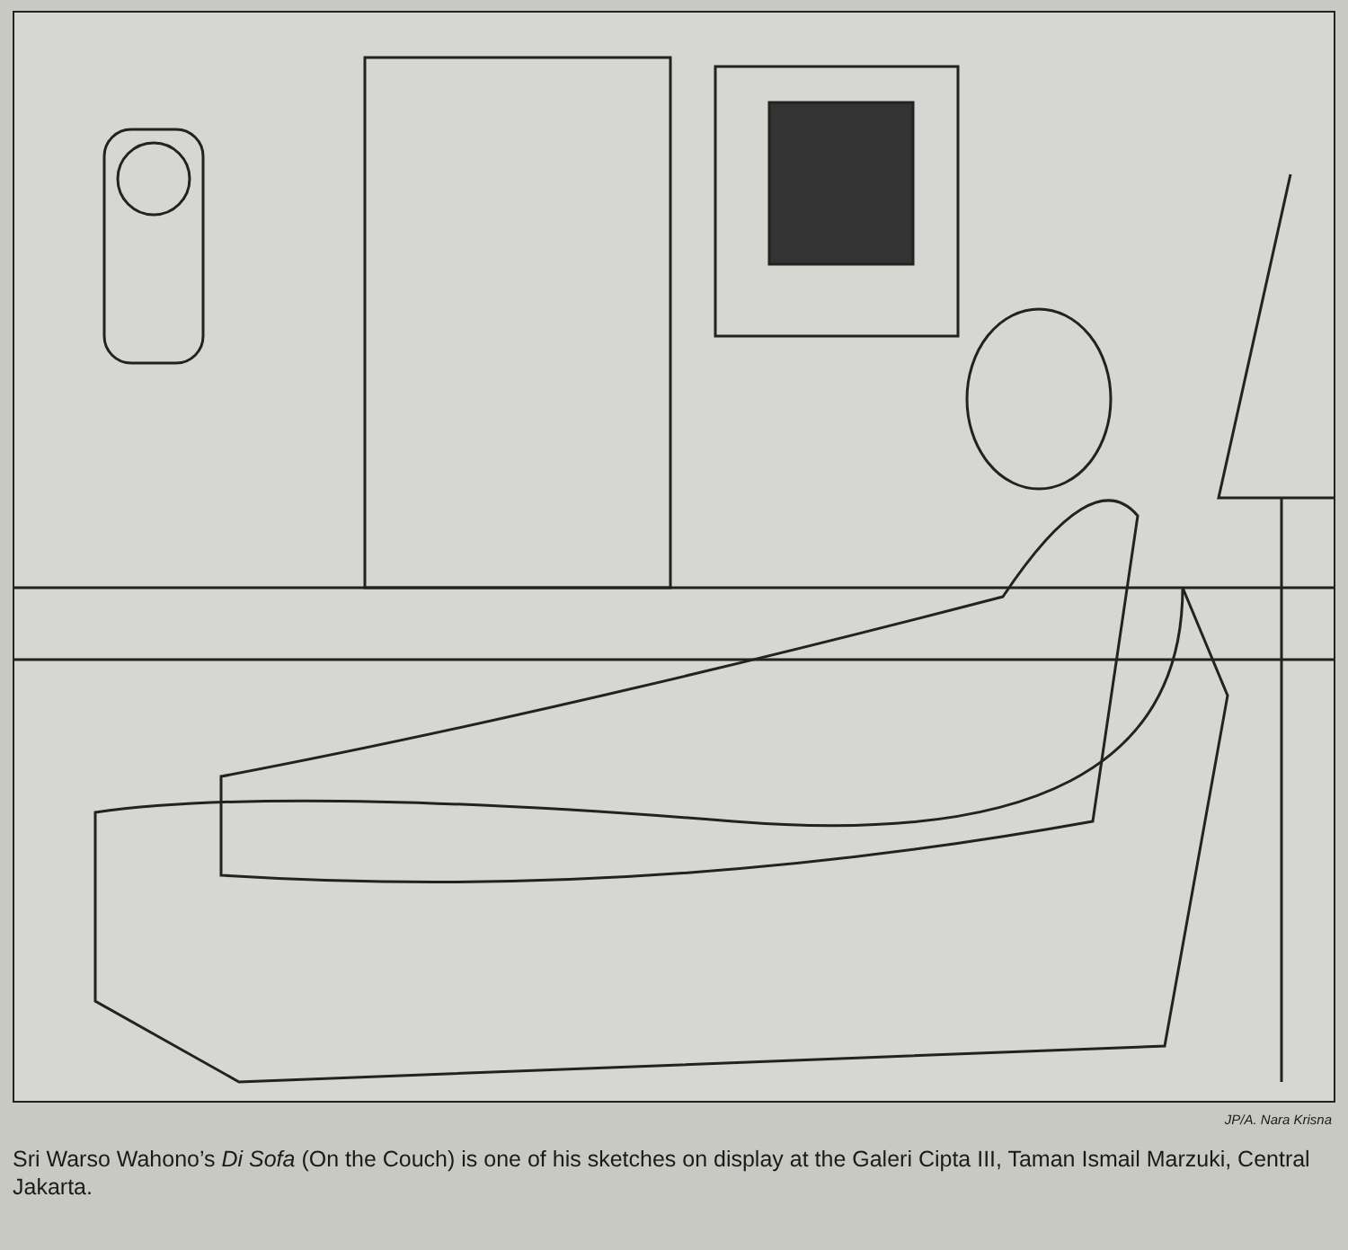JP/A. Nara Krisna
Sri Warso Wahono’s Di Sofa (On the Couch) is one of his sketches on display at the Galeri Cipta III, Taman Ismail Marzuki, Central Jakarta.